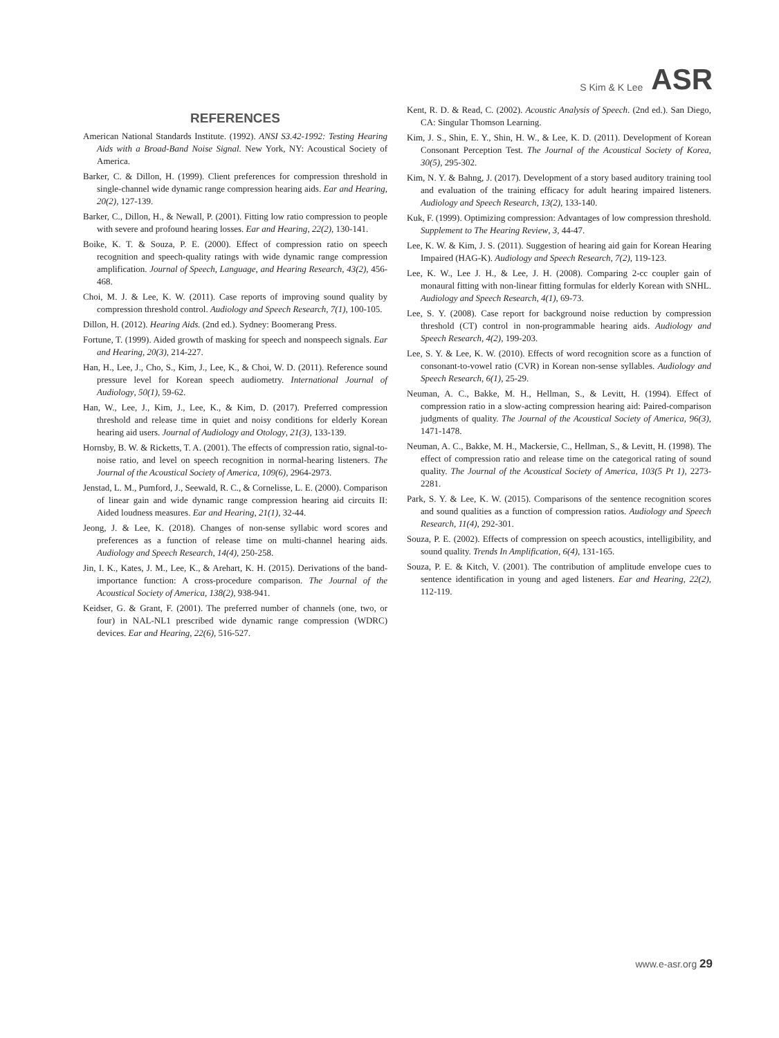S Kim & K Lee ASR
REFERENCES
American National Standards Institute. (1992). ANSI S3.42-1992: Testing Hearing Aids with a Broad-Band Noise Signal. New York, NY: Acoustical Society of America.
Barker, C. & Dillon, H. (1999). Client preferences for compression threshold in single-channel wide dynamic range compression hearing aids. Ear and Hearing, 20(2), 127-139.
Barker, C., Dillon, H., & Newall, P. (2001). Fitting low ratio compression to people with severe and profound hearing losses. Ear and Hearing, 22(2), 130-141.
Boike, K. T. & Souza, P. E. (2000). Effect of compression ratio on speech recognition and speech-quality ratings with wide dynamic range compression amplification. Journal of Speech, Language, and Hearing Research, 43(2), 456-468.
Choi, M. J. & Lee, K. W. (2011). Case reports of improving sound quality by compression threshold control. Audiology and Speech Research, 7(1), 100-105.
Dillon, H. (2012). Hearing Aids. (2nd ed.). Sydney: Boomerang Press.
Fortune, T. (1999). Aided growth of masking for speech and nonspeech signals. Ear and Hearing, 20(3), 214-227.
Han, H., Lee, J., Cho, S., Kim, J., Lee, K., & Choi, W. D. (2011). Reference sound pressure level for Korean speech audiometry. International Journal of Audiology, 50(1), 59-62.
Han, W., Lee, J., Kim, J., Lee, K., & Kim, D. (2017). Preferred compression threshold and release time in quiet and noisy conditions for elderly Korean hearing aid users. Journal of Audiology and Otology, 21(3), 133-139.
Hornsby, B. W. & Ricketts, T. A. (2001). The effects of compression ratio, signal-to-noise ratio, and level on speech recognition in normal-hearing listeners. The Journal of the Acoustical Society of America, 109(6), 2964-2973.
Jenstad, L. M., Pumford, J., Seewald, R. C., & Cornelisse, L. E. (2000). Comparison of linear gain and wide dynamic range compression hearing aid circuits II: Aided loudness measures. Ear and Hearing, 21(1), 32-44.
Jeong, J. & Lee, K. (2018). Changes of non-sense syllabic word scores and preferences as a function of release time on multi-channel hearing aids. Audiology and Speech Research, 14(4), 250-258.
Jin, I. K., Kates, J. M., Lee, K., & Arehart, K. H. (2015). Derivations of the band-importance function: A cross-procedure comparison. The Journal of the Acoustical Society of America, 138(2), 938-941.
Keidser, G. & Grant, F. (2001). The preferred number of channels (one, two, or four) in NAL-NL1 prescribed wide dynamic range compression (WDRC) devices. Ear and Hearing, 22(6), 516-527.
Kent, R. D. & Read, C. (2002). Acoustic Analysis of Speech. (2nd ed.). San Diego, CA: Singular Thomson Learning.
Kim, J. S., Shin, E. Y., Shin, H. W., & Lee, K. D. (2011). Development of Korean Consonant Perception Test. The Journal of the Acoustical Society of Korea, 30(5), 295-302.
Kim, N. Y. & Bahng, J. (2017). Development of a story based auditory training tool and evaluation of the training efficacy for adult hearing impaired listeners. Audiology and Speech Research, 13(2), 133-140.
Kuk, F. (1999). Optimizing compression: Advantages of low compression threshold. Supplement to The Hearing Review, 3, 44-47.
Lee, K. W. & Kim, J. S. (2011). Suggestion of hearing aid gain for Korean Hearing Impaired (HAG-K). Audiology and Speech Research, 7(2), 119-123.
Lee, K. W., Lee J. H., & Lee, J. H. (2008). Comparing 2-cc coupler gain of monaural fitting with non-linear fitting formulas for elderly Korean with SNHL. Audiology and Speech Research, 4(1), 69-73.
Lee, S. Y. (2008). Case report for background noise reduction by compression threshold (CT) control in non-programmable hearing aids. Audiology and Speech Research, 4(2), 199-203.
Lee, S. Y. & Lee, K. W. (2010). Effects of word recognition score as a function of consonant-to-vowel ratio (CVR) in Korean non-sense syllables. Audiology and Speech Research, 6(1), 25-29.
Neuman, A. C., Bakke, M. H., Hellman, S., & Levitt, H. (1994). Effect of compression ratio in a slow-acting compression hearing aid: Paired-comparison judgments of quality. The Journal of the Acoustical Society of America, 96(3), 1471-1478.
Neuman, A. C., Bakke, M. H., Mackersie, C., Hellman, S., & Levitt, H. (1998). The effect of compression ratio and release time on the categorical rating of sound quality. The Journal of the Acoustical Society of America, 103(5 Pt 1), 2273-2281.
Park, S. Y. & Lee, K. W. (2015). Comparisons of the sentence recognition scores and sound qualities as a function of compression ratios. Audiology and Speech Research, 11(4), 292-301.
Souza, P. E. (2002). Effects of compression on speech acoustics, intelligibility, and sound quality. Trends In Amplification, 6(4), 131-165.
Souza, P. E. & Kitch, V. (2001). The contribution of amplitude envelope cues to sentence identification in young and aged listeners. Ear and Hearing, 22(2), 112-119.
www.e-asr.org 29